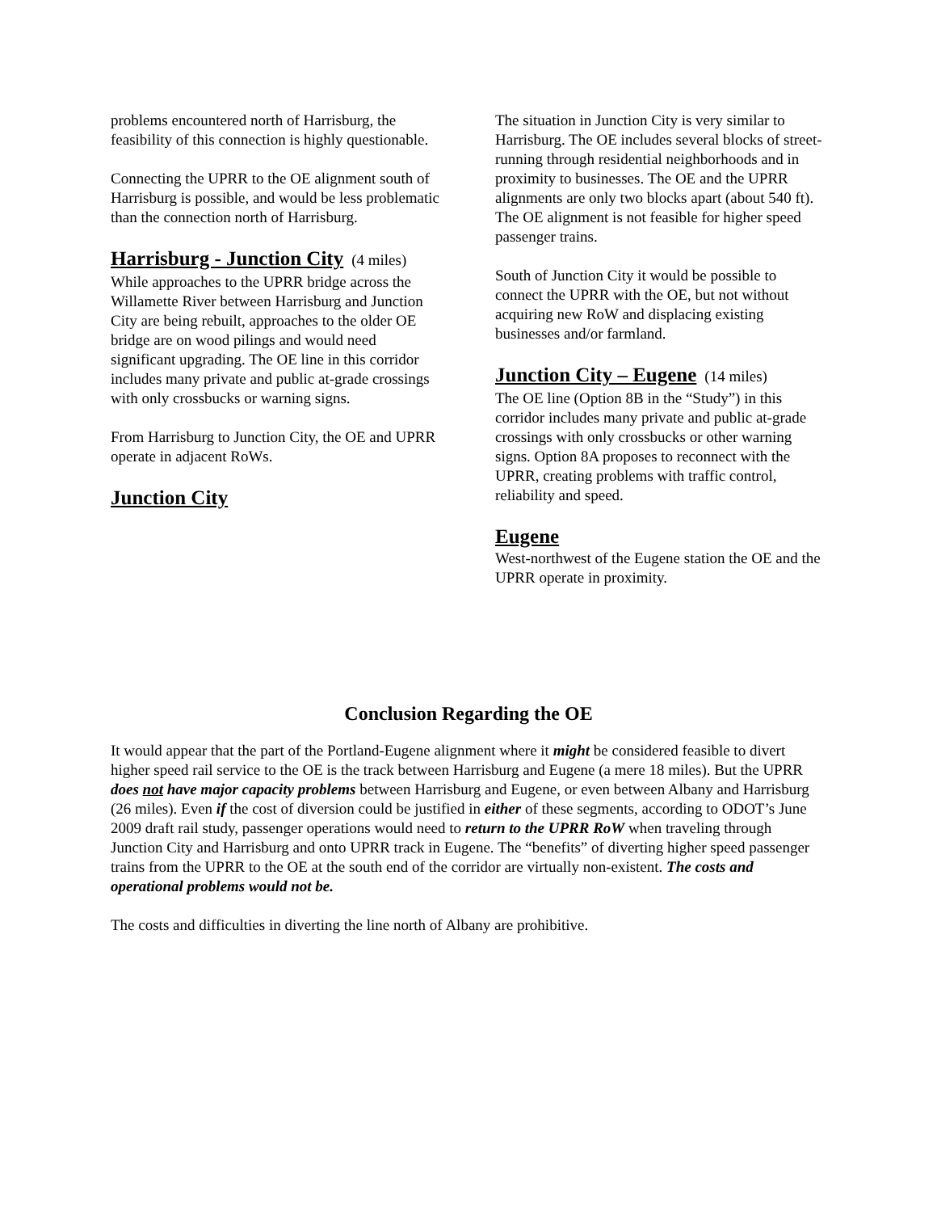problems encountered north of Harrisburg, the feasibility of this connection is highly questionable.
Connecting the UPRR to the OE alignment south of Harrisburg is possible, and would be less problematic than the connection north of Harrisburg.
Harrisburg - Junction City (4 miles)
While approaches to the UPRR bridge across the Willamette River between Harrisburg and Junction City are being rebuilt, approaches to the older OE bridge are on wood pilings and would need significant upgrading. The OE line in this corridor includes many private and public at-grade crossings with only crossbucks or warning signs.
From Harrisburg to Junction City, the OE and UPRR operate in adjacent RoWs.
Junction City
The situation in Junction City is very similar to Harrisburg. The OE includes several blocks of street-running through residential neighborhoods and in proximity to businesses. The OE and the UPRR alignments are only two blocks apart (about 540 ft). The OE alignment is not feasible for higher speed passenger trains.
South of Junction City it would be possible to connect the UPRR with the OE, but not without acquiring new RoW and displacing existing businesses and/or farmland.
Junction City – Eugene (14 miles)
The OE line (Option 8B in the “Study”) in this corridor includes many private and public at-grade crossings with only crossbucks or other warning signs. Option 8A proposes to reconnect with the UPRR, creating problems with traffic control, reliability and speed.
Eugene
West-northwest of the Eugene station the OE and the UPRR operate in proximity.
Conclusion Regarding the OE
It would appear that the part of the Portland-Eugene alignment where it might be considered feasible to divert higher speed rail service to the OE is the track between Harrisburg and Eugene (a mere 18 miles). But the UPRR does not have major capacity problems between Harrisburg and Eugene, or even between Albany and Harrisburg (26 miles). Even if the cost of diversion could be justified in either of these segments, according to ODOT’s June 2009 draft rail study, passenger operations would need to return to the UPRR RoW when traveling through Junction City and Harrisburg and onto UPRR track in Eugene. The “benefits” of diverting higher speed passenger trains from the UPRR to the OE at the south end of the corridor are virtually non-existent. The costs and operational problems would not be.
The costs and difficulties in diverting the line north of Albany are prohibitive.